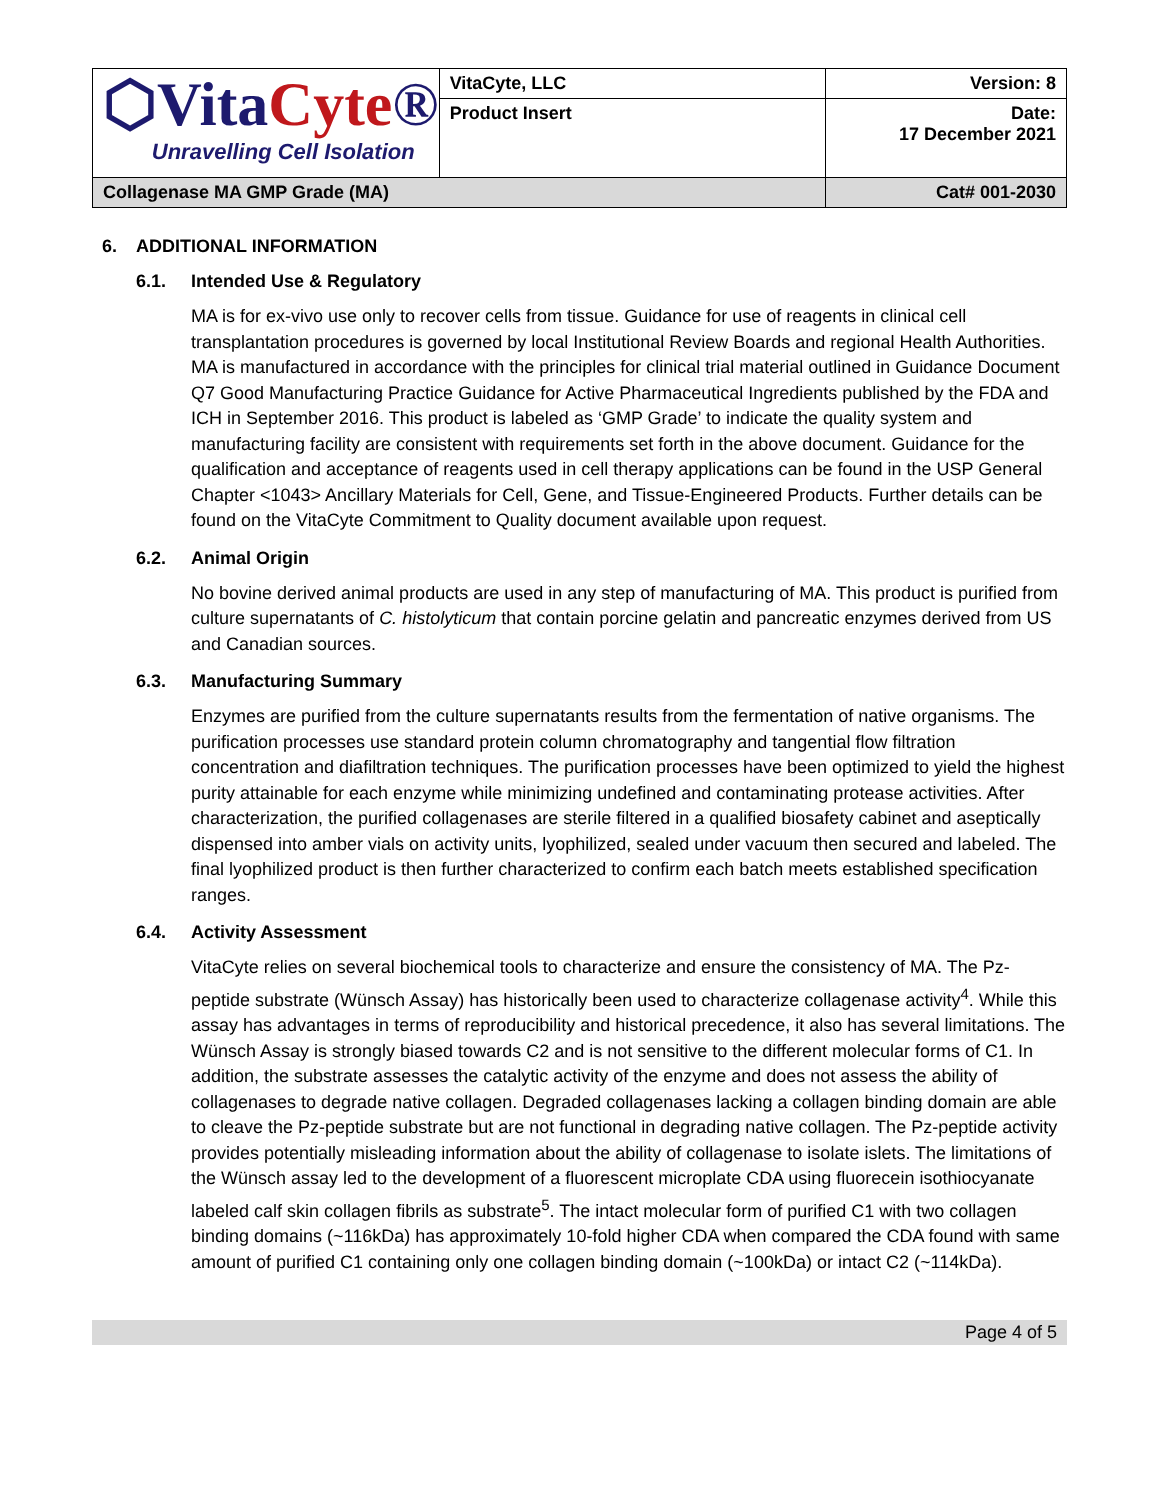| ⬡Vita Cyte ® Unravelling Cell Isolation | VitaCyte, LLC | Version: 8 |
| | Product Insert | Date: 17 December 2021 |
| Collagenase MA GMP Grade (MA) | | Cat# 001-2030 |
6. ADDITIONAL INFORMATION
6.1. Intended Use & Regulatory
MA is for ex-vivo use only to recover cells from tissue. Guidance for use of reagents in clinical cell transplantation procedures is governed by local Institutional Review Boards and regional Health Authorities. MA is manufactured in accordance with the principles for clinical trial material outlined in Guidance Document Q7 Good Manufacturing Practice Guidance for Active Pharmaceutical Ingredients published by the FDA and ICH in September 2016. This product is labeled as ‘GMP Grade’ to indicate the quality system and manufacturing facility are consistent with requirements set forth in the above document. Guidance for the qualification and acceptance of reagents used in cell therapy applications can be found in the USP General Chapter <1043> Ancillary Materials for Cell, Gene, and Tissue-Engineered Products. Further details can be found on the VitaCyte Commitment to Quality document available upon request.
6.2. Animal Origin
No bovine derived animal products are used in any step of manufacturing of MA. This product is purified from culture supernatants of C. histolyticum that contain porcine gelatin and pancreatic enzymes derived from US and Canadian sources.
6.3. Manufacturing Summary
Enzymes are purified from the culture supernatants results from the fermentation of native organisms. The purification processes use standard protein column chromatography and tangential flow filtration concentration and diafiltration techniques. The purification processes have been optimized to yield the highest purity attainable for each enzyme while minimizing undefined and contaminating protease activities. After characterization, the purified collagenases are sterile filtered in a qualified biosafety cabinet and aseptically dispensed into amber vials on activity units, lyophilized, sealed under vacuum then secured and labeled. The final lyophilized product is then further characterized to confirm each batch meets established specification ranges.
6.4. Activity Assessment
VitaCyte relies on several biochemical tools to characterize and ensure the consistency of MA. The Pz-peptide substrate (Wünsch Assay) has historically been used to characterize collagenase activity<sup>4</sup>. While this assay has advantages in terms of reproducibility and historical precedence, it also has several limitations. The Wünsch Assay is strongly biased towards C2 and is not sensitive to the different molecular forms of C1. In addition, the substrate assesses the catalytic activity of the enzyme and does not assess the ability of collagenases to degrade native collagen. Degraded collagenases lacking a collagen binding domain are able to cleave the Pz-peptide substrate but are not functional in degrading native collagen. The Pz-peptide activity provides potentially misleading information about the ability of collagenase to isolate islets. The limitations of the Wünsch assay led to the development of a fluorescent microplate CDA using fluorecein isothiocyanate labeled calf skin collagen fibrils as substrate<sup>5</sup>. The intact molecular form of purified C1 with two collagen binding domains (~116kDa) has approximately 10-fold higher CDA when compared the CDA found with same amount of purified C1 containing only one collagen binding domain (~100kDa) or intact C2 (~114kDa).
Page 4 of 5